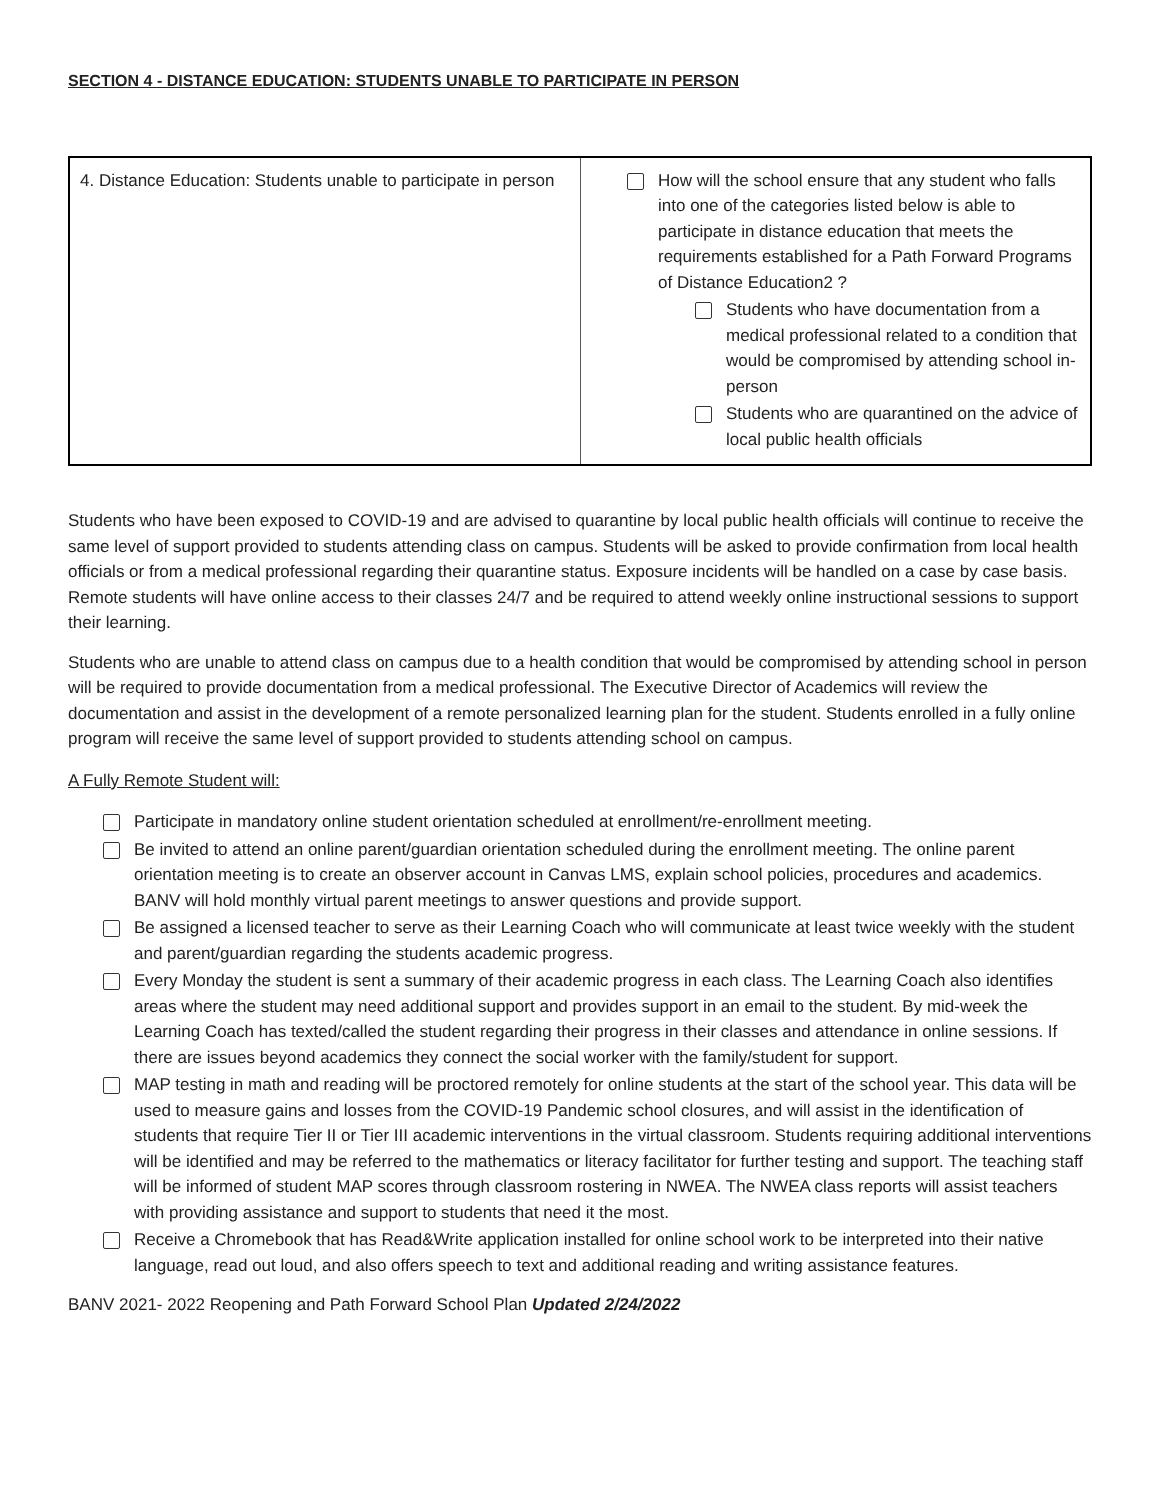SECTION 4 - DISTANCE EDUCATION: STUDENTS UNABLE TO PARTICIPATE IN PERSON
| 4. Distance Education: Students unable to participate in person | How will the school ensure that any student who falls into one of the categories listed below is able to participate in distance education that meets the requirements established for a Path Forward Programs of Distance Education2 ? Students who have documentation from a medical professional related to a condition that would be compromised by attending school in-person Students who are quarantined on the advice of local public health officials |
Students who have been exposed to COVID-19 and are advised to quarantine by local public health officials will continue to receive the same level of support provided to students attending class on campus. Students will be asked to provide confirmation from local health officials or from a medical professional regarding their quarantine status. Exposure incidents will be handled on a case by case basis. Remote students will have online access to their classes 24/7 and be required to attend weekly online instructional sessions to support their learning.
Students who are unable to attend class on campus due to a health condition that would be compromised by attending school in person will be required to provide documentation from a medical professional. The Executive Director of Academics will review the documentation and assist in the development of a remote personalized learning plan for the student. Students enrolled in a fully online program will receive the same level of support provided to students attending school on campus.
A Fully Remote Student will:
Participate in mandatory online student orientation scheduled at enrollment/re-enrollment meeting.
Be invited to attend an online parent/guardian orientation scheduled during the enrollment meeting. The online parent orientation meeting is to create an observer account in Canvas LMS, explain school policies, procedures and academics. BANV will hold monthly virtual parent meetings to answer questions and provide support.
Be assigned a licensed teacher to serve as their Learning Coach who will communicate at least twice weekly with the student and parent/guardian regarding the students academic progress.
Every Monday the student is sent a summary of their academic progress in each class. The Learning Coach also identifies areas where the student may need additional support and provides support in an email to the student. By mid-week the Learning Coach has texted/called the student regarding their progress in their classes and attendance in online sessions. If there are issues beyond academics they connect the social worker with the family/student for support.
MAP testing in math and reading will be proctored remotely for online students at the start of the school year. This data will be used to measure gains and losses from the COVID-19 Pandemic school closures, and will assist in the identification of students that require Tier II or Tier III academic interventions in the virtual classroom. Students requiring additional interventions will be identified and may be referred to the mathematics or literacy facilitator for further testing and support. The teaching staff will be informed of student MAP scores through classroom rostering in NWEA. The NWEA class reports will assist teachers with providing assistance and support to students that need it the most.
Receive a Chromebook that has Read&Write application installed for online school work to be interpreted into their native language, read out loud, and also offers speech to text and additional reading and writing assistance features.
BANV 2021- 2022 Reopening and Path Forward School Plan Updated 2/24/2022